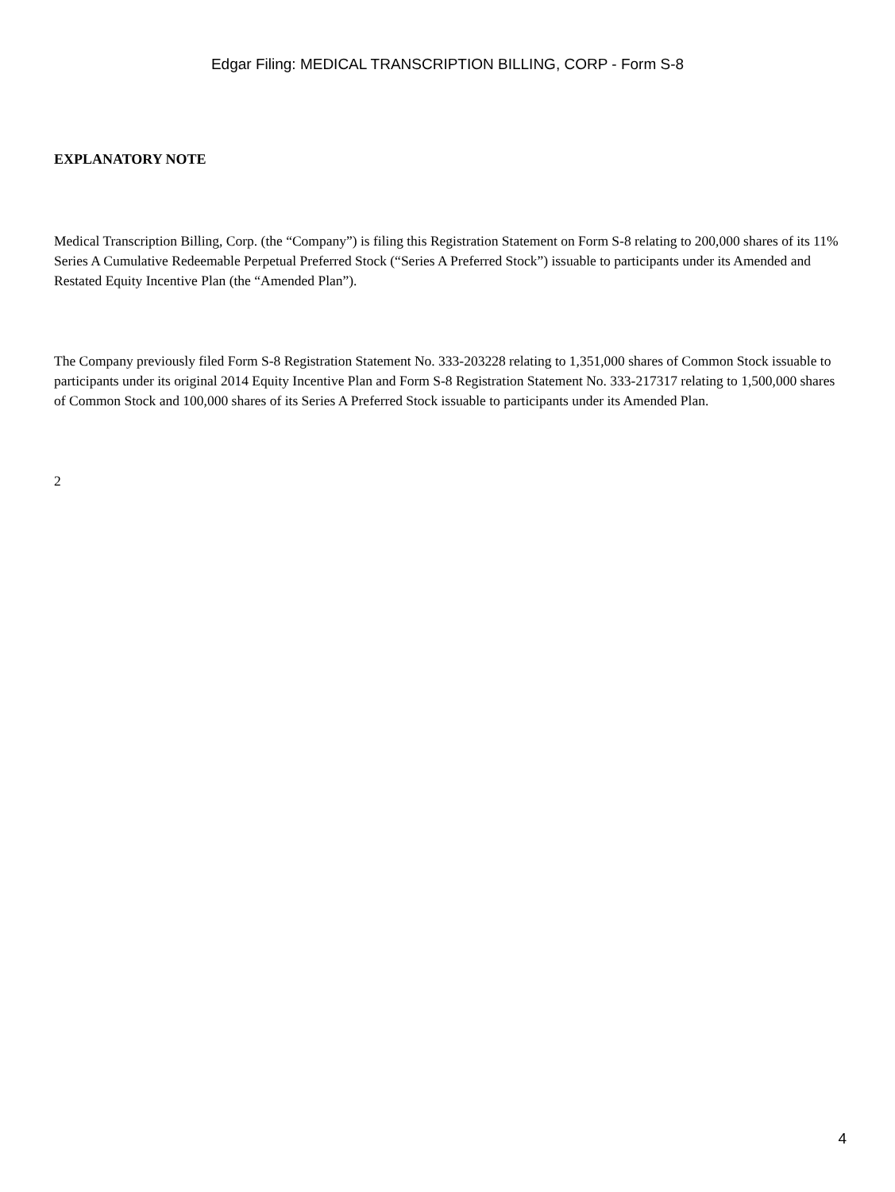Edgar Filing: MEDICAL TRANSCRIPTION BILLING, CORP - Form S-8
EXPLANATORY NOTE
Medical Transcription Billing, Corp. (the “Company”) is filing this Registration Statement on Form S-8 relating to 200,000 shares of its 11% Series A Cumulative Redeemable Perpetual Preferred Stock (“Series A Preferred Stock”) issuable to participants under its Amended and Restated Equity Incentive Plan (the “Amended Plan”).
The Company previously filed Form S-8 Registration Statement No. 333-203228 relating to 1,351,000 shares of Common Stock issuable to participants under its original 2014 Equity Incentive Plan and Form S-8 Registration Statement No. 333-217317 relating to 1,500,000 shares of Common Stock and 100,000 shares of its Series A Preferred Stock issuable to participants under its Amended Plan.
2
4